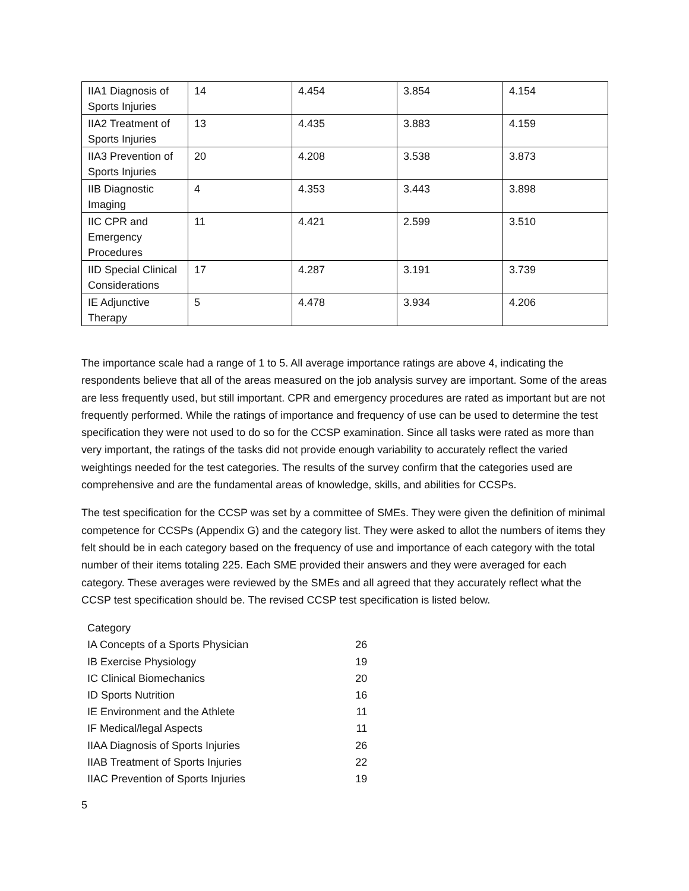| IIA1 Diagnosis of Sports Injuries | 14 | 4.454 | 3.854 | 4.154 |
| IIA2 Treatment of Sports Injuries | 13 | 4.435 | 3.883 | 4.159 |
| IIA3 Prevention of Sports Injuries | 20 | 4.208 | 3.538 | 3.873 |
| IIB Diagnostic Imaging | 4 | 4.353 | 3.443 | 3.898 |
| IIC CPR and Emergency Procedures | 11 | 4.421 | 2.599 | 3.510 |
| IID Special Clinical Considerations | 17 | 4.287 | 3.191 | 3.739 |
| IE Adjunctive Therapy | 5 | 4.478 | 3.934 | 4.206 |
The importance scale had a range of 1 to 5. All average importance ratings are above 4, indicating the respondents believe that all of the areas measured on the job analysis survey are important. Some of the areas are less frequently used, but still important. CPR and emergency procedures are rated as important but are not frequently performed. While the ratings of importance and frequency of use can be used to determine the test specification they were not used to do so for the CCSP examination. Since all tasks were rated as more than very important, the ratings of the tasks did not provide enough variability to accurately reflect the varied weightings needed for the test categories. The results of the survey confirm that the categories used are comprehensive and are the fundamental areas of knowledge, skills, and abilities for CCSPs.
The test specification for the CCSP was set by a committee of SMEs. They were given the definition of minimal competence for CCSPs (Appendix G) and the category list. They were asked to allot the numbers of items they felt should be in each category based on the frequency of use and importance of each category with the total number of their items totaling 225. Each SME provided their answers and they were averaged for each category. These averages were reviewed by the SMEs and all agreed that they accurately reflect what the CCSP test specification should be. The revised CCSP test specification is listed below.
| Category | |
| IA Concepts of a Sports Physician | 26 |
| IB Exercise Physiology | 19 |
| IC Clinical Biomechanics | 20 |
| ID Sports Nutrition | 16 |
| IE Environment and the Athlete | 11 |
| IF Medical/legal Aspects | 11 |
| IIAA Diagnosis of Sports Injuries | 26 |
| IIAB Treatment of Sports Injuries | 22 |
| IIAC Prevention of Sports Injuries | 19 |
5